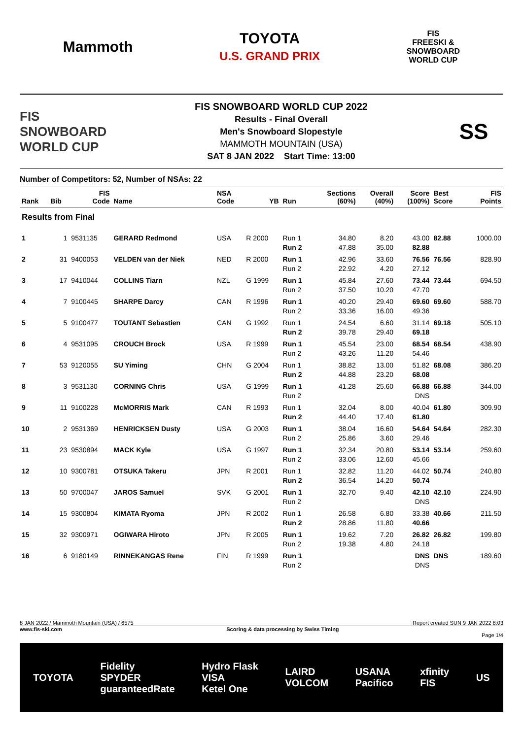Mammoth
TOYOTA
U.S. GRAND PRIX
FIS
FREESKI &
SNOWBOARD
WORLD CUP
FIS
SNOWBOARD
WORLD CUP
FIS SNOWBOARD WORLD CUP 2022
Results - Final Overall
Men's Snowboard Slopestyle
MAMMOTH MOUNTAIN (USA)
SAT 8 JAN 2022 Start Time: 13:00
SS
Number of Competitors: 52, Number of NSAs: 22
| Rank | Bib | FIS Code | Name | NSA Code | YB | Run | Sections (60%) | Overall (40%) | Score (100%) | Best Score | FIS Points |
| --- | --- | --- | --- | --- | --- | --- | --- | --- | --- | --- | --- |
| Results from Final | | | | | | | | | | | |
| 1 | 1 | 9531135 | GERARD Redmond | USA | R 2000 | Run 1 Run 2 | 34.80 47.88 | 8.20 35.00 | 43.00 82.88 | 82.88 | 1000.00 |
| 2 | 31 | 9400053 | VELDEN van der Niek | NED | R 2000 | Run 1 Run 2 | 42.96 22.92 | 33.60 4.20 | 76.56 27.12 | 76.56 | 828.90 |
| 3 | 17 | 9410044 | COLLINS Tiarn | NZL | G 1999 | Run 1 Run 2 | 45.84 37.50 | 27.60 10.20 | 73.44 47.70 | 73.44 | 694.50 |
| 4 | 7 | 9100445 | SHARPE Darcy | CAN | R 1996 | Run 1 Run 2 | 40.20 33.36 | 29.40 16.00 | 69.60 49.36 | 69.60 | 588.70 |
| 5 | 5 | 9100477 | TOUTANT Sebastien | CAN | G 1992 | Run 1 Run 2 | 24.54 39.78 | 6.60 29.40 | 31.14 69.18 | 69.18 | 505.10 |
| 6 | 4 | 9531095 | CROUCH Brock | USA | R 1999 | Run 1 Run 2 | 45.54 43.26 | 23.00 11.20 | 68.54 54.46 | 68.54 | 438.90 |
| 7 | 53 | 9120055 | SU Yiming | CHN | G 2004 | Run 1 Run 2 | 38.82 44.88 | 13.00 23.20 | 51.82 68.08 | 68.08 | 386.20 |
| 8 | 3 | 9531130 | CORNING Chris | USA | G 1999 | Run 1 Run 2 | 41.28 | 25.60 | 66.88 DNS | 66.88 | 344.00 |
| 9 | 11 | 9100228 | McMORRIS Mark | CAN | R 1993 | Run 1 Run 2 | 32.04 44.40 | 8.00 17.40 | 40.04 61.80 | 61.80 | 309.90 |
| 10 | 2 | 9531369 | HENRICKSEN Dusty | USA | G 2003 | Run 1 Run 2 | 38.04 25.86 | 16.60 3.60 | 54.64 29.46 | 54.64 | 282.30 |
| 11 | 23 | 9530894 | MACK Kyle | USA | G 1997 | Run 1 Run 2 | 32.34 33.06 | 20.80 12.60 | 53.14 45.66 | 53.14 | 259.60 |
| 12 | 10 | 9300781 | OTSUKA Takeru | JPN | R 2001 | Run 1 Run 2 | 32.82 36.54 | 11.20 14.20 | 44.02 50.74 | 50.74 | 240.80 |
| 13 | 50 | 9700047 | JAROS Samuel | SVK | G 2001 | Run 1 Run 2 | 32.70 | 9.40 | 42.10 DNS | 42.10 | 224.90 |
| 14 | 15 | 9300804 | KIMATA Ryoma | JPN | R 2002 | Run 1 Run 2 | 26.58 28.86 | 6.80 11.80 | 33.38 40.66 | 40.66 | 211.50 |
| 15 | 32 | 9300971 | OGIWARA Hiroto | JPN | R 2005 | Run 1 Run 2 | 19.62 19.38 | 7.20 4.80 | 26.82 24.18 | 26.82 | 199.80 |
| 16 | 6 | 9180149 | RINNEKANGAS Rene | FIN | R 1999 | Run 1 Run 2 | | | DNS DNS | DNS | 189.60 |
8 JAN 2022 / Mammoth Mountain (USA) / 6575 Report created SUN 9 JAN 2022 8:03
www.fis-ski.com Scoring & data processing by Swiss Timing
Page 1/4
TOYOTA Fidelity
SPYDER
guaranteedRate Hydro Flask
VISA
Ketel One LAIRD
VOLCOM USANA
Pacifico xfinity
FIS US